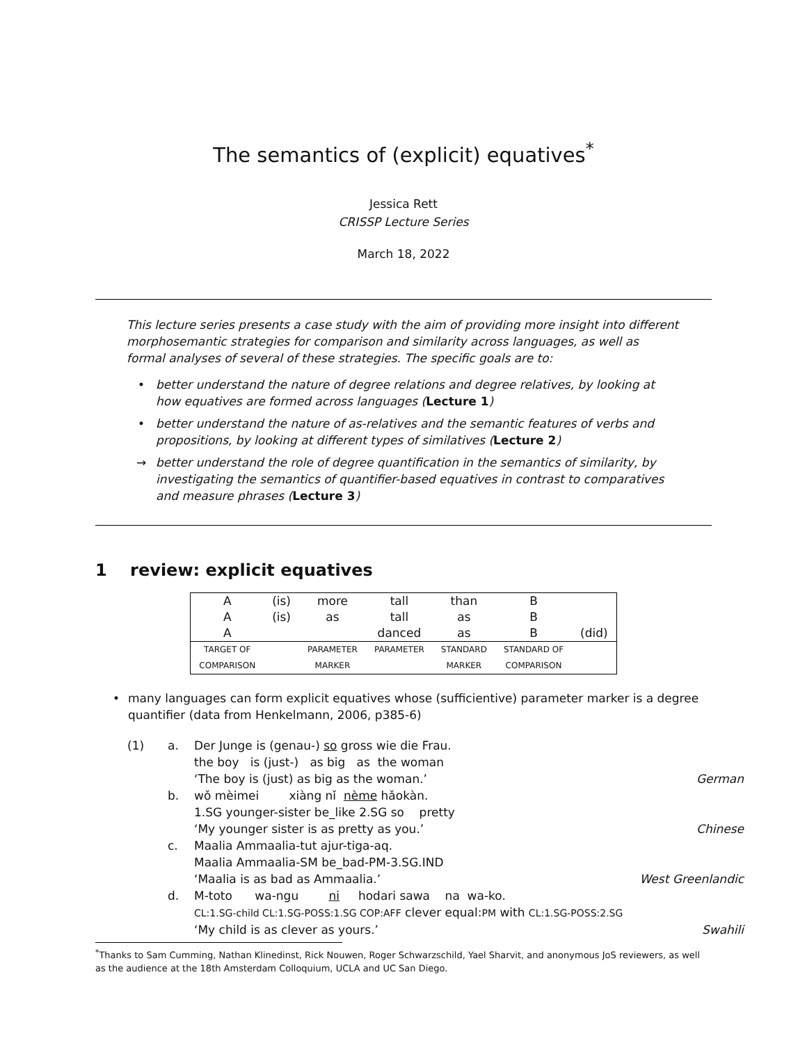The semantics of (explicit) equatives<sup>*</sup>
Jessica Rett
CRISSP Lecture Series
March 18, 2022
This lecture series presents a case study with the aim of providing more insight into different morphosemantic strategies for comparison and similarity across languages, as well as formal analyses of several of these strategies. The specific goals are to:
• better understand the nature of degree relations and degree relatives, by looking at how equatives are formed across languages (Lecture 1)
• better understand the nature of as-relatives and the semantic features of verbs and propositions, by looking at different types of similatives (Lecture 2)
→ better understand the role of degree quantification in the semantics of similarity, by investigating the semantics of quantifier-based equatives in contrast to comparatives and measure phrases (Lecture 3)
1 review: explicit equatives
| A | (is) | more | tall | than | B | |
| A | (is) | as | tall | as | B | |
| A | | | danced | as | B | (did) |
| TARGET OF | | PARAMETER | PARAMETER | STANDARD | STANDARD OF | |
| COMPARISON | | MARKER | | MARKER | COMPARISON | |
• many languages can form explicit equatives whose (sufficientive) parameter marker is a degree quantifier (data from Henkelmann, 2006, p385-6)
| (1) | a. | Der Junge is (genau-) so gross wie die Frau. the boy is (just-) as big as the woman ‘The boy is (just) as big as the woman.’ | German |
| | b. | wǒ mèimei xiàng nǐ nème hǎokàn. 1.SG younger-sister be_like 2.SG so pretty ‘My younger sister is as pretty as you.’ | Chinese |
| | c. | Maalia Ammaalia-tut ajur-tiga-aq. Maalia Ammaalia-SM be_bad-PM-3.SG.IND ‘Maalia is as bad as Ammaalia.’ | West Greenlandic |
| | d. | M-toto wa-ngu ni hodari sawa na wa-ko. CL:1.SG-child CL:1.SG-POSS:1.SG COP:AFF clever equal: PM with CL:1.SG-POSS:2.SG ‘My child is as clever as yours.’ | Swahili |
<sup>*</sup> Thanks to Sam Cumming, Nathan Klinedinst, Rick Nouwen, Roger Schwarzschild, Yael Sharvit, and anonymous JoS reviewers, as well as the audience at the 18th Amsterdam Colloquium, UCLA and UC San Diego.